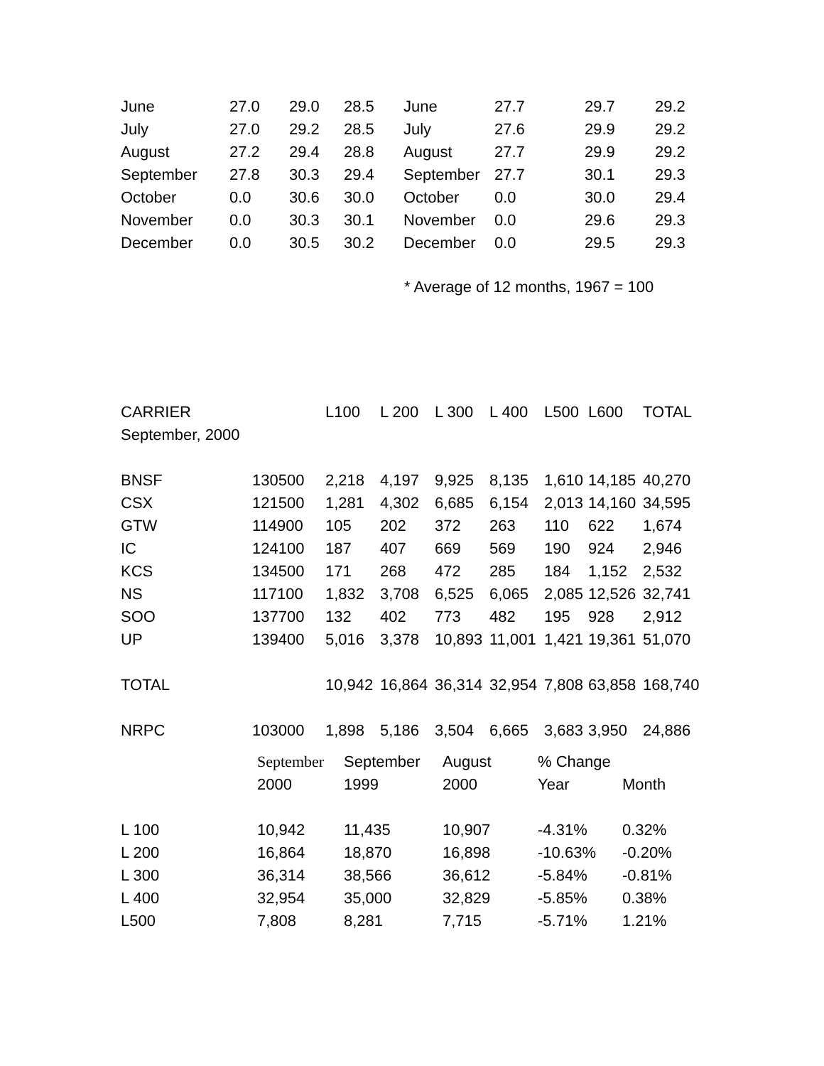| June | 27.0 | 29.0 | 28.5 | June | 27.7 | 29.7 | 29.2 |
| July | 27.0 | 29.2 | 28.5 | July | 27.6 | 29.9 | 29.2 |
| August | 27.2 | 29.4 | 28.8 | August | 27.7 | 29.9 | 29.2 |
| September | 27.8 | 30.3 | 29.4 | September | 27.7 | 30.1 | 29.3 |
| October | 0.0 | 30.6 | 30.0 | October | 0.0 | 30.0 | 29.4 |
| November | 0.0 | 30.3 | 30.1 | November | 0.0 | 29.6 | 29.3 |
| December | 0.0 | 30.5 | 30.2 | December | 0.0 | 29.5 | 29.3 |
* Average of 12 months, 1967 = 100
| CARRIER | | L100 | L 200 | L 300 | L 400 | L500 | L600 | TOTAL |
| September, 2000 | | | | | | | | |
| BNSF | 130500 | 2,218 | 4,197 | 9,925 | 8,135 | 1,610 | 14,185 | 40,270 |
| CSX | 121500 | 1,281 | 4,302 | 6,685 | 6,154 | 2,013 | 14,160 | 34,595 |
| GTW | 114900 | 105 | 202 | 372 | 263 | 110 | 622 | 1,674 |
| IC | 124100 | 187 | 407 | 669 | 569 | 190 | 924 | 2,946 |
| KCS | 134500 | 171 | 268 | 472 | 285 | 184 | 1,152 | 2,532 |
| NS | 117100 | 1,832 | 3,708 | 6,525 | 6,065 | 2,085 | 12,526 | 32,741 |
| SOO | 137700 | 132 | 402 | 773 | 482 | 195 | 928 | 2,912 |
| UP | 139400 | 5,016 | 3,378 | 10,893 | 11,001 | 1,421 | 19,361 | 51,070 |
| TOTAL | | 10,942 | 16,864 | 36,314 | 32,954 | 7,808 | 63,858 | 168,740 |
| NRPC | 103000 | 1,898 | 5,186 | 3,504 | 6,665 | 3,683 | 3,950 | 24,886 |
| | September | September | August | % Change | |
| | 2000 | 1999 | 2000 | Year | Month |
| L 100 | 10,942 | 11,435 | 10,907 | -4.31% | 0.32% |
| L 200 | 16,864 | 18,870 | 16,898 | -10.63% | -0.20% |
| L 300 | 36,314 | 38,566 | 36,612 | -5.84% | -0.81% |
| L 400 | 32,954 | 35,000 | 32,829 | -5.85% | 0.38% |
| L500 | 7,808 | 8,281 | 7,715 | -5.71% | 1.21% |